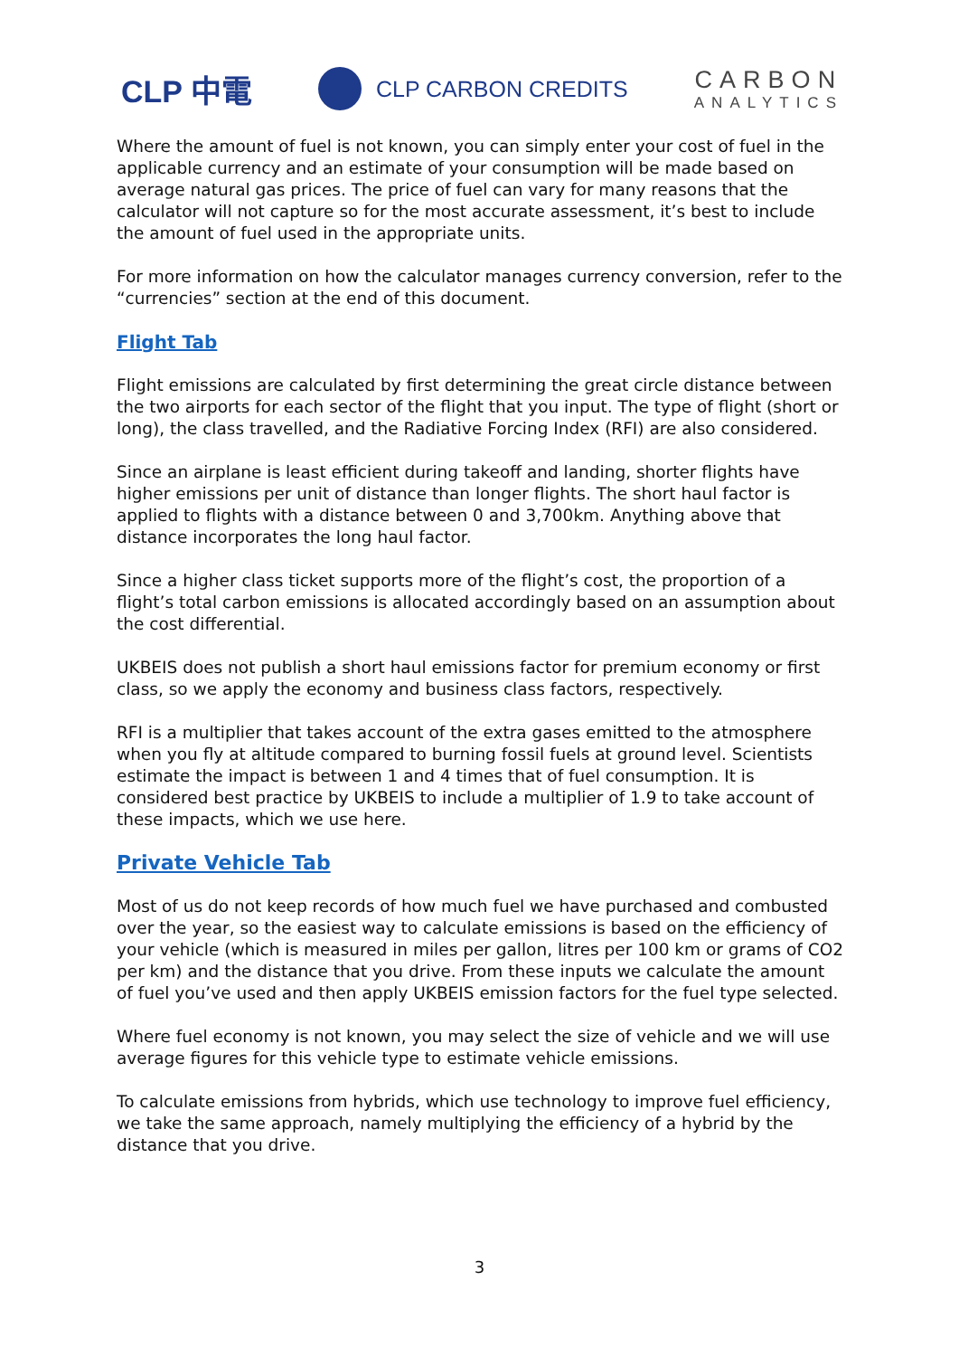CLP 中電
CLP CARBON CREDITS
CARBON
ANALYTICS
Where the amount of fuel is not known, you can simply enter your cost of fuel in the applicable currency and an estimate of your consumption will be made based on average natural gas prices. The price of fuel can vary for many reasons that the calculator will not capture so for the most accurate assessment, it’s best to include the amount of fuel used in the appropriate units.
For more information on how the calculator manages currency conversion, refer to the “currencies” section at the end of this document.
Flight Tab
Flight emissions are calculated by first determining the great circle distance between the two airports for each sector of the flight that you input. The type of flight (short or long), the class travelled, and the Radiative Forcing Index (RFI) are also considered.
Since an airplane is least efficient during takeoff and landing, shorter flights have higher emissions per unit of distance than longer flights. The short haul factor is applied to flights with a distance between 0 and 3,700km. Anything above that distance incorporates the long haul factor.
Since a higher class ticket supports more of the flight’s cost, the proportion of a flight’s total carbon emissions is allocated accordingly based on an assumption about the cost differential.
UKBEIS does not publish a short haul emissions factor for premium economy or first class, so we apply the economy and business class factors, respectively.
RFI is a multiplier that takes account of the extra gases emitted to the atmosphere when you fly at altitude compared to burning fossil fuels at ground level. Scientists estimate the impact is between 1 and 4 times that of fuel consumption. It is considered best practice by UKBEIS to include a multiplier of 1.9 to take account of these impacts, which we use here.
Private Vehicle Tab
Most of us do not keep records of how much fuel we have purchased and combusted over the year, so the easiest way to calculate emissions is based on the efficiency of your vehicle (which is measured in miles per gallon, litres per 100 km or grams of CO2 per km) and the distance that you drive. From these inputs we calculate the amount of fuel you’ve used and then apply UKBEIS emission factors for the fuel type selected.
Where fuel economy is not known, you may select the size of vehicle and we will use average figures for this vehicle type to estimate vehicle emissions.
To calculate emissions from hybrids, which use technology to improve fuel efficiency, we take the same approach, namely multiplying the efficiency of a hybrid by the distance that you drive.
3